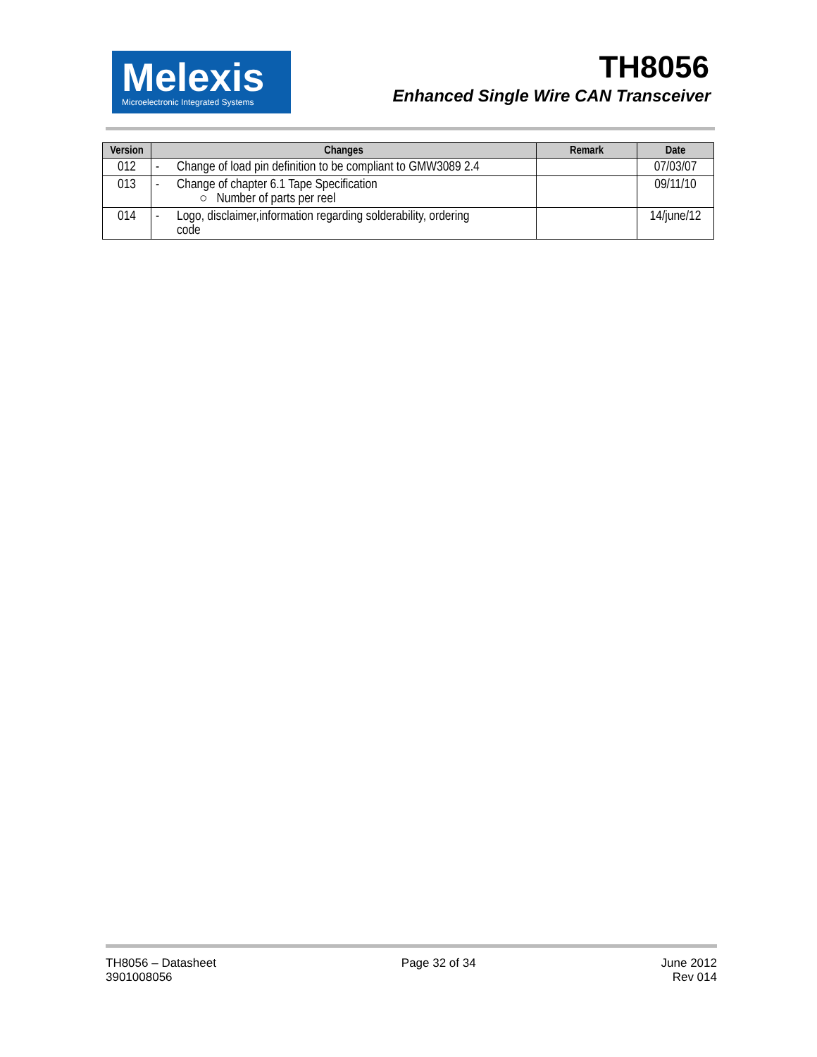Melexis
Microelectronic Integrated Systems
TH8056
Enhanced Single Wire CAN Transceiver
| Version | Changes | Remark | Date |
| --- | --- | --- | --- |
| 012 | - Change of load pin definition to be compliant to GMW3089 2.4 | | 07/03/07 |
| 013 | - Change of chapter 6.1 Tape Specification ○ Number of parts per reel | | 09/11/10 |
| 014 | - Logo, disclaimer,information regarding solderability, ordering code | | 14/june/12 |
TH8056 – Datasheet
3901008056
Page 32 of 34 June 2012
Rev 014